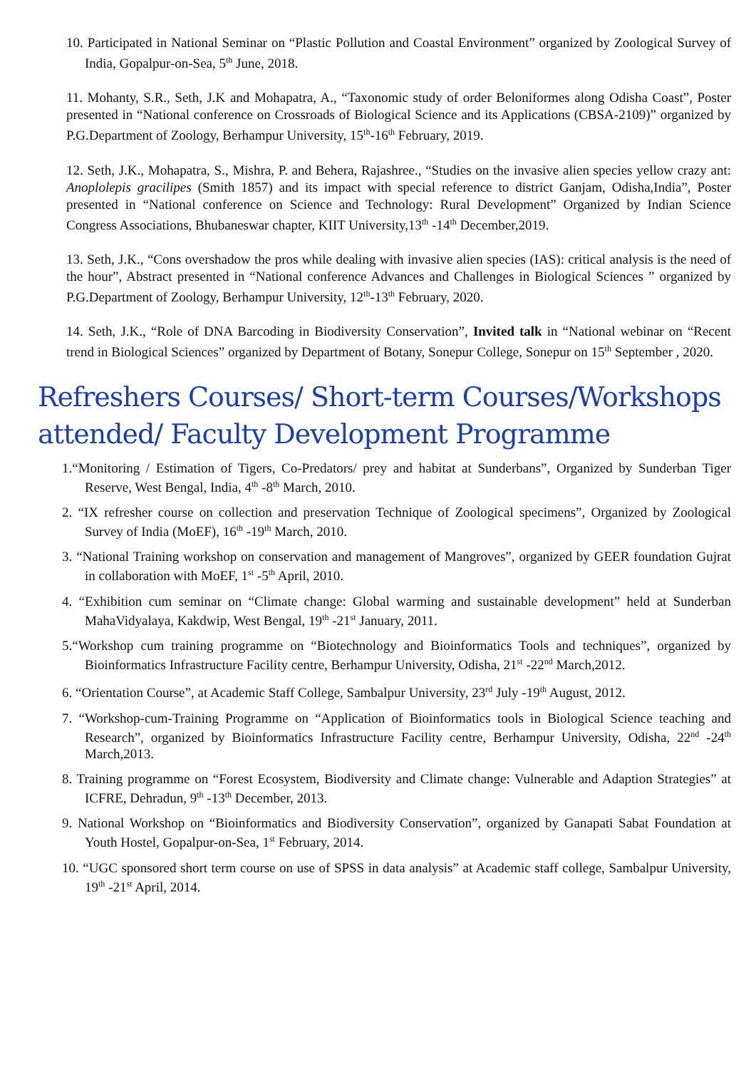10. Participated in National Seminar on “Plastic Pollution and Coastal Environment” organized by Zoological Survey of India, Gopalpur-on-Sea, 5<sup>th</sup> June, 2018.
11. Mohanty, S.R., Seth, J.K and Mohapatra, A., “Taxonomic study of order Beloniformes along Odisha Coast”, Poster presented in “National conference on Crossroads of Biological Science and its Applications (CBSA-2109)” organized by P.G.Department of Zoology, Berhampur University, 15<sup>th</sup>-16<sup>th</sup> February, 2019.
12. Seth, J.K., Mohapatra, S., Mishra, P. and Behera, Rajashree., “Studies on the invasive alien species yellow crazy ant: Anoplolepis gracilipes (Smith 1857) and its impact with special reference to district Ganjam, Odisha,India”, Poster presented in “National conference on Science and Technology: Rural Development” Organized by Indian Science Congress Associations, Bhubaneswar chapter, KIIT University,13<sup>th</sup> -14<sup>th</sup> December,2019.
13. Seth, J.K., “Cons overshadow the pros while dealing with invasive alien species (IAS): critical analysis is the need of the hour”, Abstract presented in “National conference Advances and Challenges in Biological Sciences ” organized by P.G.Department of Zoology, Berhampur University, 12<sup>th</sup>-13<sup>th</sup> February, 2020.
14. Seth, J.K., “Role of DNA Barcoding in Biodiversity Conservation”, Invited talk in “National webinar on “Recent trend in Biological Sciences” organized by Department of Botany, Sonepur College, Sonepur on 15<sup>th</sup> September , 2020.
Refreshers Courses/ Short-term Courses/Workshops attended/ Faculty Development Programme
1.“Monitoring / Estimation of Tigers, Co-Predators/ prey and habitat at Sunderbans”, Organized by Sunderban Tiger Reserve, West Bengal, India, 4<sup>th</sup> -8<sup>th</sup> March, 2010.
2. “IX refresher course on collection and preservation Technique of Zoological specimens”, Organized by Zoological Survey of India (MoEF), 16<sup>th</sup> -19<sup>th</sup> March, 2010.
3. “National Training workshop on conservation and management of Mangroves”, organized by GEER foundation Gujrat in collaboration with MoEF, 1<sup>st</sup> -5<sup>th</sup> April, 2010.
4. “Exhibition cum seminar on “Climate change: Global warming and sustainable development” held at Sunderban MahaVidyalaya, Kakdwip, West Bengal, 19<sup>th</sup> -21<sup>st</sup> January, 2011.
5.“Workshop cum training programme on “Biotechnology and Bioinformatics Tools and techniques”, organized by Bioinformatics Infrastructure Facility centre, Berhampur University, Odisha, 21<sup>st</sup> -22<sup>nd</sup> March,2012.
6. “Orientation Course”, at Academic Staff College, Sambalpur University, 23<sup>rd</sup> July -19<sup>th</sup> August, 2012.
7. “Workshop-cum-Training Programme on “Application of Bioinformatics tools in Biological Science teaching and Research”, organized by Bioinformatics Infrastructure Facility centre, Berhampur University, Odisha, 22<sup>nd</sup> -24<sup>th</sup> March,2013.
8. Training programme on “Forest Ecosystem, Biodiversity and Climate change: Vulnerable and Adaption Strategies” at ICFRE, Dehradun, 9<sup>th</sup> -13<sup>th</sup> December, 2013.
9. National Workshop on “Bioinformatics and Biodiversity Conservation”, organized by Ganapati Sabat Foundation at Youth Hostel, Gopalpur-on-Sea, 1<sup>st</sup> February, 2014.
10. “UGC sponsored short term course on use of SPSS in data analysis” at Academic staff college, Sambalpur University, 19<sup>th</sup> -21<sup>st</sup> April, 2014.